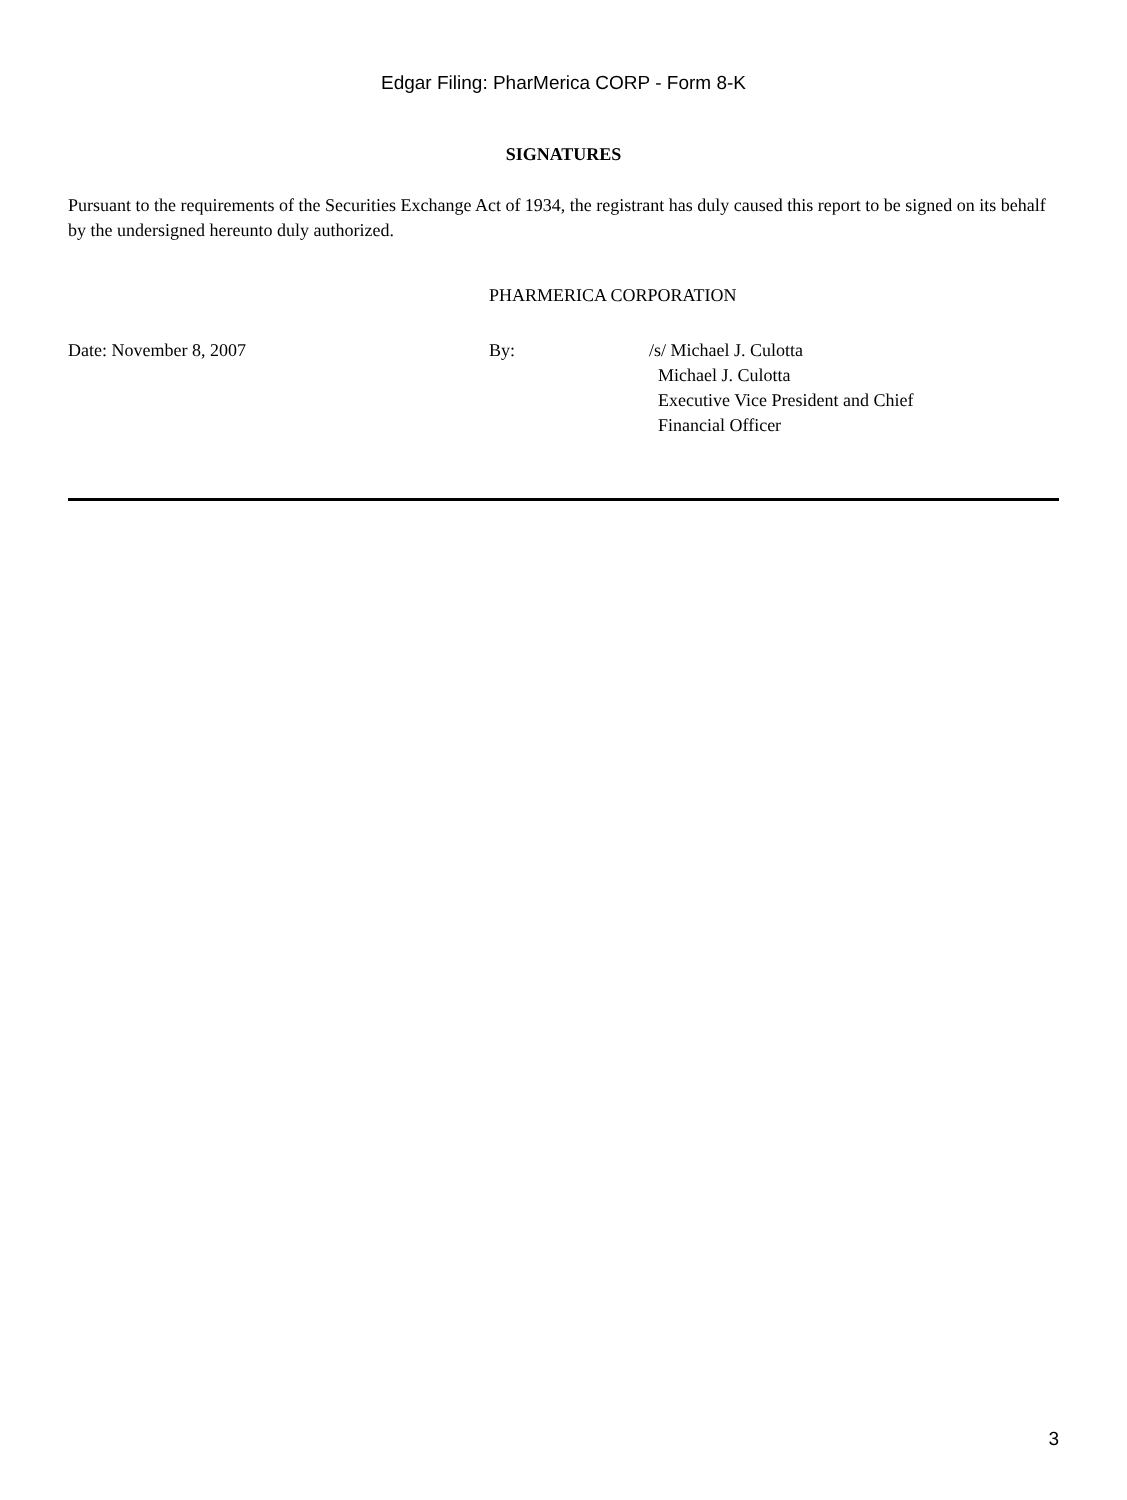Edgar Filing: PharMerica CORP - Form 8-K
SIGNATURES
Pursuant to the requirements of the Securities Exchange Act of 1934, the registrant has duly caused this report to be signed on its behalf by the undersigned hereunto duly authorized.
PHARMERICA CORPORATION
| Date: November 8, 2007 | By: | /s/ Michael J. Culotta Michael J. Culotta Executive Vice President and Chief Financial Officer |
3